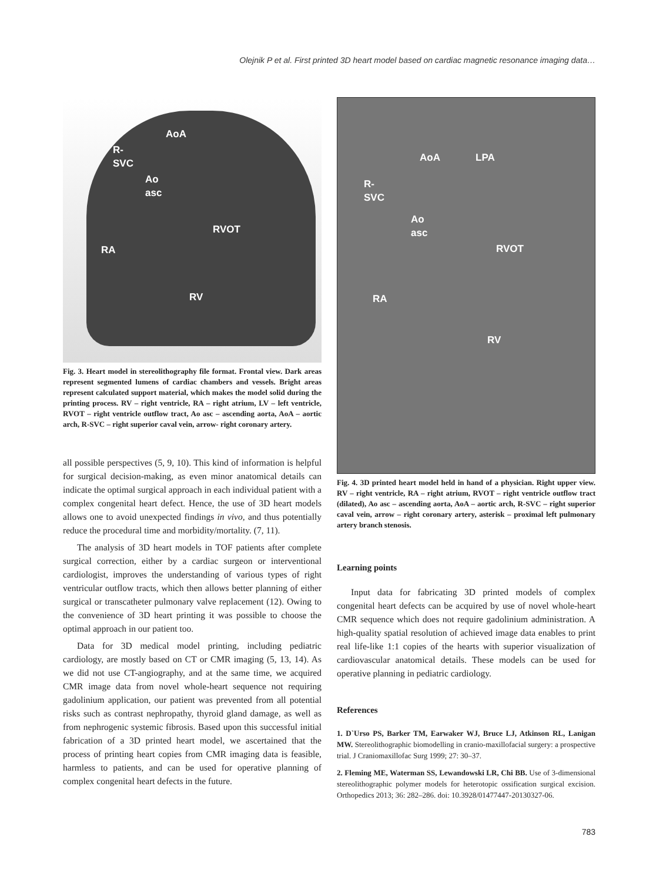Olejnik P et al. First printed 3D heart model based on cardiac magnetic resonance imaging data…
AoA
R-
SVC
Ao
asc
RVOT
RA
RV
Fig. 3. Heart model in stereolithography file format. Frontal view. Dark areas represent segmented lumens of cardiac chambers and vessels. Bright areas represent calculated support material, which makes the model solid during the printing process. RV – right ventricle, RA – right atrium, LV – left ventricle, RVOT – right ventricle outflow tract, Ao asc – ascending aorta, AoA – aortic arch, R-SVC – right superior caval vein, arrow- right coronary artery.
all possible perspectives (5, 9, 10). This kind of information is helpful for surgical decision-making, as even minor anatomical details can indicate the optimal surgical approach in each individual patient with a complex congenital heart defect. Hence, the use of 3D heart models allows one to avoid unexpected findings in vivo, and thus potentially reduce the procedural time and morbidity/mortality. (7, 11).
The analysis of 3D heart models in TOF patients after complete surgical correction, either by a cardiac surgeon or interventional cardiologist, improves the understanding of various types of right ventricular outflow tracts, which then allows better planning of either surgical or transcatheter pulmonary valve replacement (12). Owing to the convenience of 3D heart printing it was possible to choose the optimal approach in our patient too.
Data for 3D medical model printing, including pediatric cardiology, are mostly based on CT or CMR imaging (5, 13, 14). As we did not use CT-angiography, and at the same time, we acquired CMR image data from novel whole-heart sequence not requiring gadolinium application, our patient was prevented from all potential risks such as contrast nephropathy, thyroid gland damage, as well as from nephrogenic systemic fibrosis. Based upon this successful initial fabrication of a 3D printed heart model, we ascertained that the process of printing heart copies from CMR imaging data is feasible, harmless to patients, and can be used for operative planning of complex congenital heart defects in the future.
AoA LPA
R-
SVC
Ao
asc
RVOT
RA
RV
Fig. 4. 3D printed heart model held in hand of a physician. Right upper view. RV – right ventricle, RA – right atrium, RVOT – right ventricle outflow tract (dilated), Ao asc – ascending aorta, AoA – aortic arch, R-SVC – right superior caval vein, arrow – right coronary artery, asterisk – proximal left pulmonary artery branch stenosis.
Learning points
Input data for fabricating 3D printed models of complex congenital heart defects can be acquired by use of novel whole-heart CMR sequence which does not require gadolinium administration. A high-quality spatial resolution of achieved image data enables to print real life-like 1:1 copies of the hearts with superior visualization of cardiovascular anatomical details. These models can be used for operative planning in pediatric cardiology.
References
1. D`Urso PS, Barker TM, Earwaker WJ, Bruce LJ, Atkinson RL, Lanigan MW. Stereolithographic biomodelling in cranio-maxillofacial surgery: a prospective trial. J Craniomaxillofac Surg 1999; 27: 30–37.
2. Fleming ME, Waterman SS, Lewandowski LR, Chi BB. Use of 3-dimensional stereolithographic polymer models for heterotopic ossification surgical excision. Orthopedics 2013; 36: 282–286. doi: 10.3928/01477447-20130327-06.
783